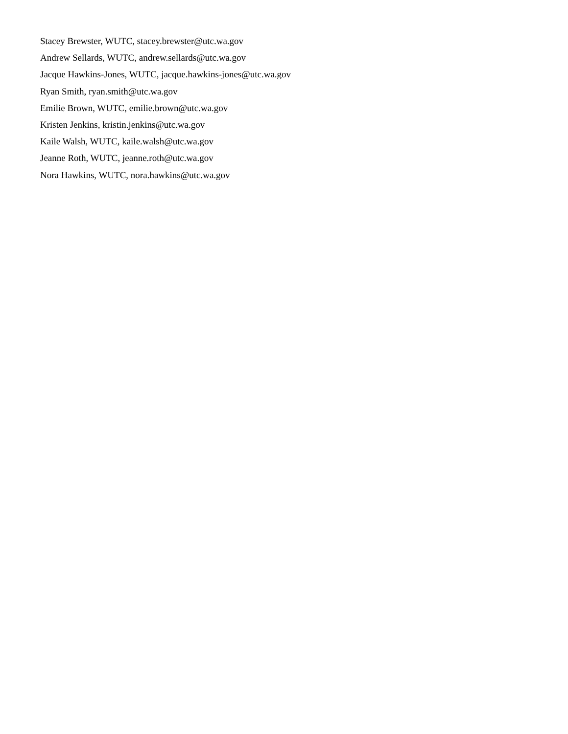Stacey Brewster, WUTC, stacey.brewster@utc.wa.gov
Andrew Sellards, WUTC, andrew.sellards@utc.wa.gov
Jacque Hawkins-Jones, WUTC, jacque.hawkins-jones@utc.wa.gov
Ryan Smith, ryan.smith@utc.wa.gov
Emilie Brown, WUTC, emilie.brown@utc.wa.gov
Kristen Jenkins, kristin.jenkins@utc.wa.gov
Kaile Walsh, WUTC, kaile.walsh@utc.wa.gov
Jeanne Roth, WUTC, jeanne.roth@utc.wa.gov
Nora Hawkins, WUTC, nora.hawkins@utc.wa.gov